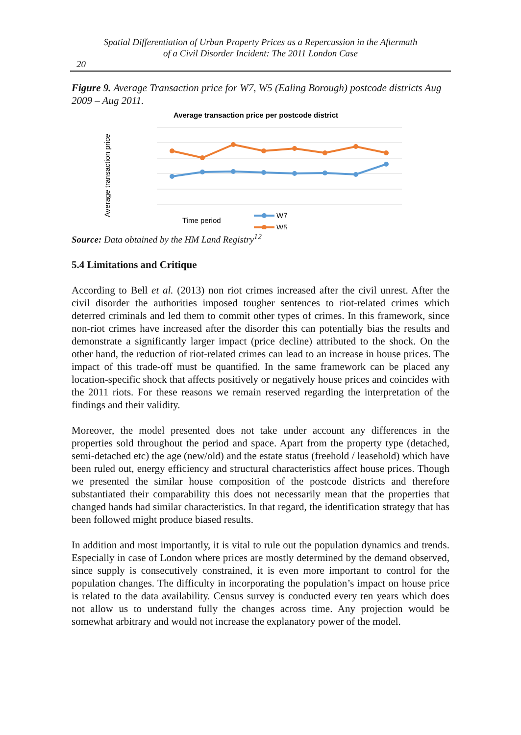Spatial Differentiation of Urban Property Prices as a Repercussion in the Aftermath
of a Civil Disorder Incident: The 2011 London Case
20
Figure 9. Average Transaction price for W7, W5 (Ealing Borough) postcode districts Aug 2009 – Aug 2011.
Average transaction price per postcode district
Average transaction price
Time period
W7
W5
Source: Data obtained by the HM Land Registry<sup>12</sup>
5.4 Limitations and Critique
According to Bell et al. (2013) non riot crimes increased after the civil unrest. After the civil disorder the authorities imposed tougher sentences to riot-related crimes which deterred criminals and led them to commit other types of crimes. In this framework, since non-riot crimes have increased after the disorder this can potentially bias the results and demonstrate a significantly larger impact (price decline) attributed to the shock. On the other hand, the reduction of riot-related crimes can lead to an increase in house prices. The impact of this trade-off must be quantified. In the same framework can be placed any location-specific shock that affects positively or negatively house prices and coincides with the 2011 riots. For these reasons we remain reserved regarding the interpretation of the findings and their validity.
Moreover, the model presented does not take under account any differences in the properties sold throughout the period and space. Apart from the property type (detached, semi-detached etc) the age (new/old) and the estate status (freehold / leasehold) which have been ruled out, energy efficiency and structural characteristics affect house prices. Though we presented the similar house composition of the postcode districts and therefore substantiated their comparability this does not necessarily mean that the properties that changed hands had similar characteristics. In that regard, the identification strategy that has been followed might produce biased results.
In addition and most importantly, it is vital to rule out the population dynamics and trends. Especially in case of London where prices are mostly determined by the demand observed, since supply is consecutively constrained, it is even more important to control for the population changes. The difficulty in incorporating the population’s impact on house price is related to the data availability. Census survey is conducted every ten years which does not allow us to understand fully the changes across time. Any projection would be somewhat arbitrary and would not increase the explanatory power of the model.